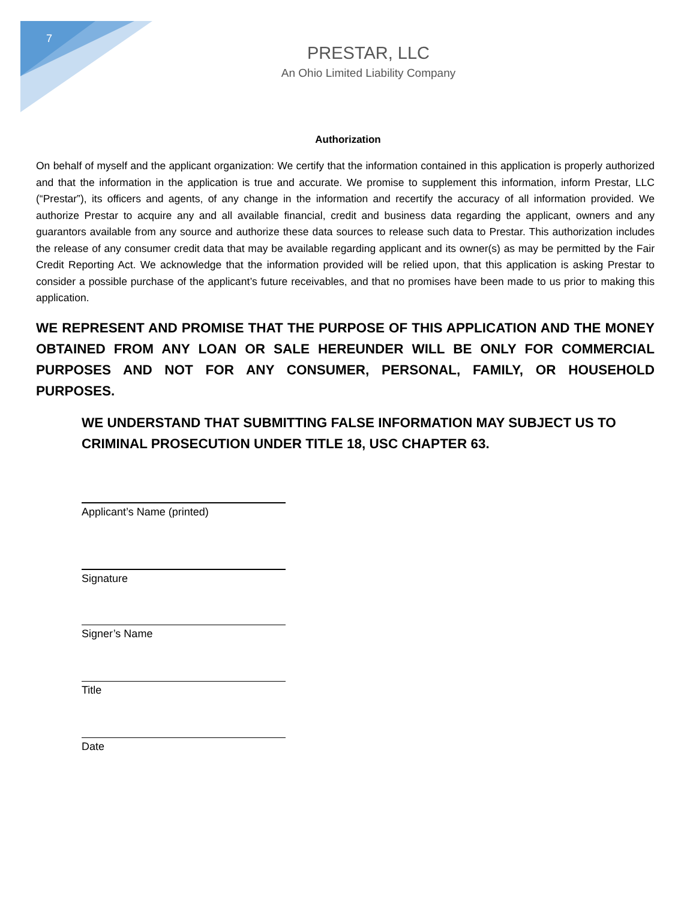7
PRESTAR, LLC
An Ohio Limited Liability Company
Authorization
On behalf of myself and the applicant organization: We certify that the information contained in this application is properly authorized and that the information in the application is true and accurate. We promise to supplement this information, inform Prestar, LLC (“Prestar”), its officers and agents, of any change in the information and recertify the accuracy of all information provided. We authorize Prestar to acquire any and all available financial, credit and business data regarding the applicant, owners and any guarantors available from any source and authorize these data sources to release such data to Prestar. This authorization includes the release of any consumer credit data that may be available regarding applicant and its owner(s) as may be permitted by the Fair Credit Reporting Act. We acknowledge that the information provided will be relied upon, that this application is asking Prestar to consider a possible purchase of the applicant’s future receivables, and that no promises have been made to us prior to making this application.
WE REPRESENT AND PROMISE THAT THE PURPOSE OF THIS APPLICATION AND THE MONEY OBTAINED FROM ANY LOAN OR SALE HEREUNDER WILL BE ONLY FOR COMMERCIAL PURPOSES AND NOT FOR ANY CONSUMER, PERSONAL, FAMILY, OR HOUSEHOLD PURPOSES.
WE UNDERSTAND THAT SUBMITTING FALSE INFORMATION MAY SUBJECT US TO CRIMINAL PROSECUTION UNDER TITLE 18, USC CHAPTER 63.
Applicant’s Name (printed)
Signature
Signer’s Name
Title
Date